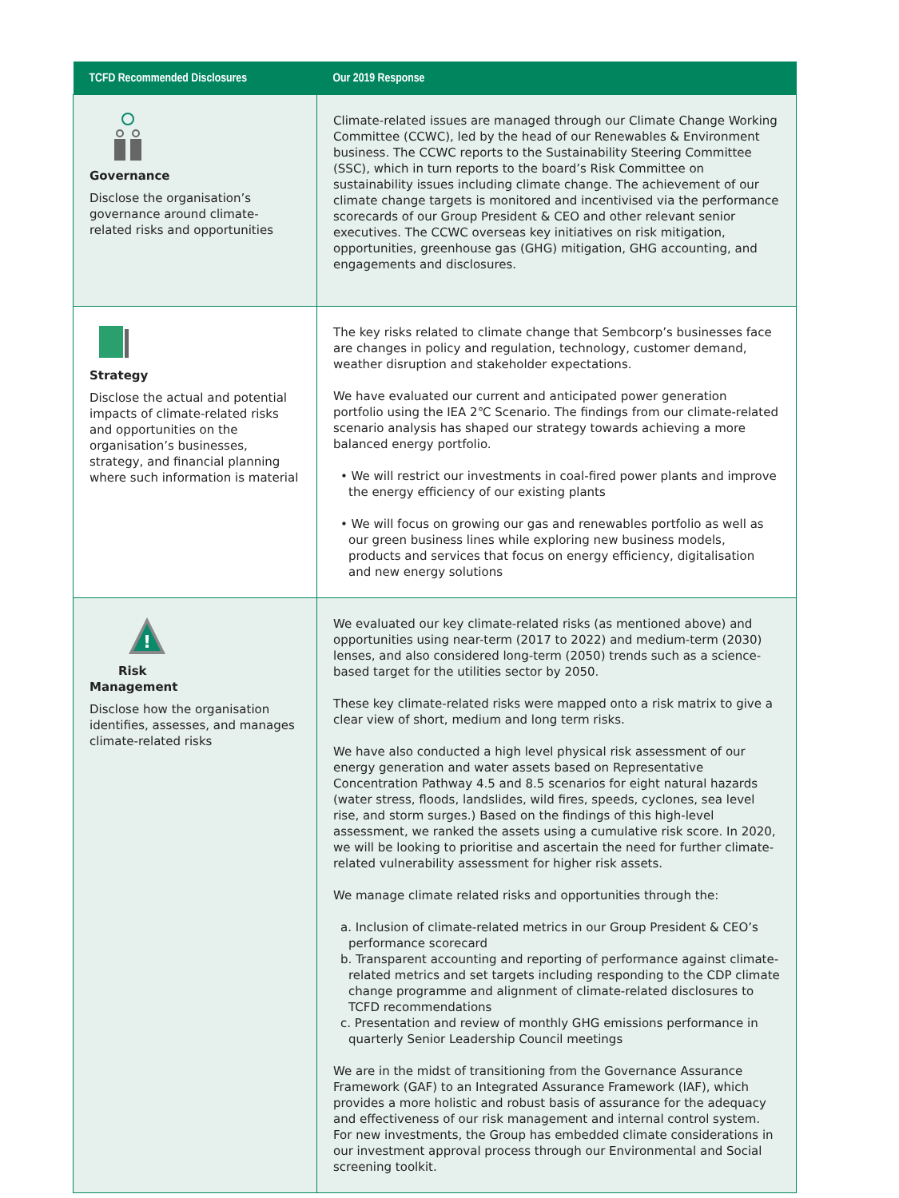| TCFD Recommended Disclosures | Our 2019 Response |
| --- | --- |
| Governance Disclose the organisation’s governance around climate-related risks and opportunities | Climate-related issues are managed through our Climate Change Working Committee (CCWC), led by the head of our Renewables & Environment business. The CCWC reports to the Sustainability Steering Committee (SSC), which in turn reports to the board’s Risk Committee on sustainability issues including climate change. The achievement of our climate change targets is monitored and incentivised via the performance scorecards of our Group President & CEO and other relevant senior executives. The CCWC overseas key initiatives on risk mitigation, opportunities, greenhouse gas (GHG) mitigation, GHG accounting, and engagements and disclosures. |
| Strategy Disclose the actual and potential impacts of climate-related risks and opportunities on the organisation’s businesses, strategy, and financial planning where such information is material | The key risks related to climate change that Sembcorp’s businesses face are changes in policy and regulation, technology, customer demand, weather disruption and stakeholder expectations. We have evaluated our current and anticipated power generation portfolio using the IEA 2℃ Scenario. The findings from our climate-related scenario analysis has shaped our strategy towards achieving a more balanced energy portfolio. • We will restrict our investments in coal-fired power plants and improve the energy efficiency of our existing plants • We will focus on growing our gas and renewables portfolio as well as our green business lines while exploring new business models, products and services that focus on energy efficiency, digitalisation and new energy solutions |
| ! Risk Management Disclose how the organisation identifies, assesses, and manages climate-related risks | We evaluated our key climate-related risks (as mentioned above) and opportunities using near-term (2017 to 2022) and medium-term (2030) lenses, and also considered long-term (2050) trends such as a science-based target for the utilities sector by 2050. These key climate-related risks were mapped onto a risk matrix to give a clear view of short, medium and long term risks. We have also conducted a high level physical risk assessment of our energy generation and water assets based on Representative Concentration Pathway 4.5 and 8.5 scenarios for eight natural hazards (water stress, floods, landslides, wild fires, speeds, cyclones, sea level rise, and storm surges.) Based on the findings of this high-level assessment, we ranked the assets using a cumulative risk score. In 2020, we will be looking to prioritise and ascertain the need for further climate-related vulnerability assessment for higher risk assets. We manage climate related risks and opportunities through the: a. Inclusion of climate-related metrics in our Group President & CEO’s performance scorecard b. Transparent accounting and reporting of performance against climate-related metrics and set targets including responding to the CDP climate change programme and alignment of climate-related disclosures to TCFD recommendations c. Presentation and review of monthly GHG emissions performance in quarterly Senior Leadership Council meetings We are in the midst of transitioning from the Governance Assurance Framework (GAF) to an Integrated Assurance Framework (IAF), which provides a more holistic and robust basis of assurance for the adequacy and effectiveness of our risk management and internal control system. For new investments, the Group has embedded climate considerations in our investment approval process through our Environmental and Social screening toolkit. |